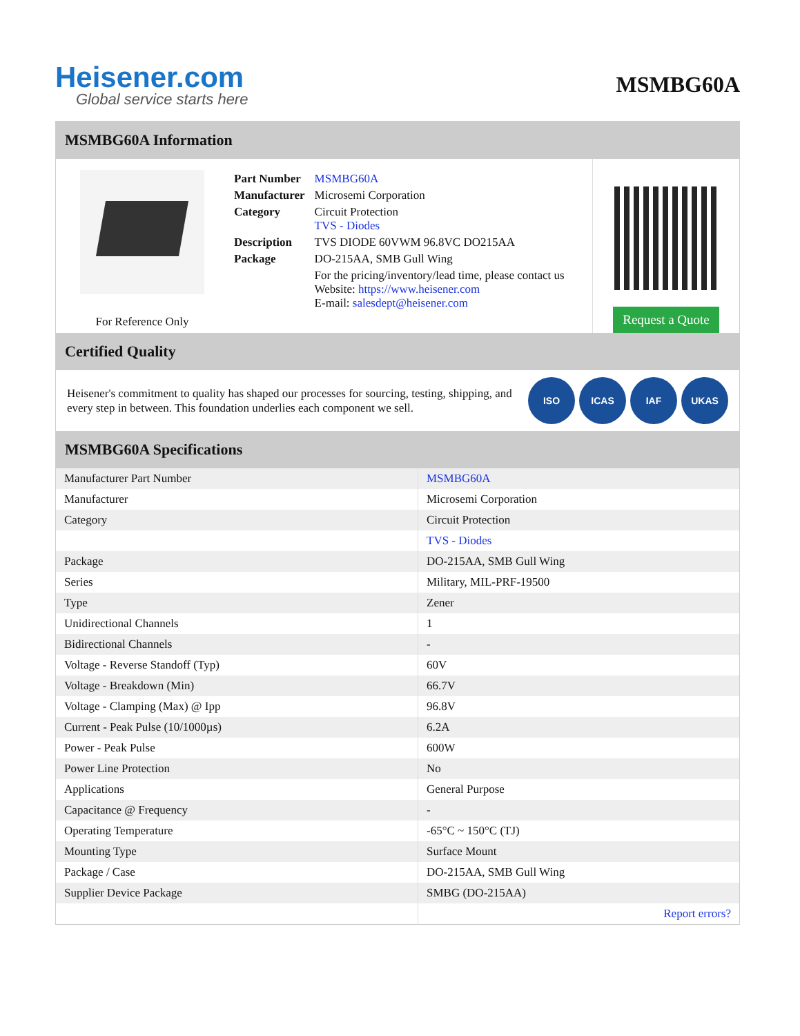Heisener.com
Global service starts here
MSMBG60A
MSMBG60A Information
For Reference Only
| Part Number | MSMBG60A |
| Manufacturer | Microsemi Corporation |
| Category | Circuit Protection TVS - Diodes |
| Description | TVS DIODE 60VWM 96.8VC DO215AA |
| Package | DO-215AA, SMB Gull Wing |
| | For the pricing/inventory/lead time, please contact us Website: https://www.heisener.com E-mail: salesdept@heisener.com |
Request a Quote
Certified Quality
Heisener's commitment to quality has shaped our processes for sourcing, testing, shipping, and every step in between. This foundation underlies each component we sell.
ISO ICAS IAF UKAS
MSMBG60A Specifications
| Manufacturer Part Number | MSMBG60A |
| Manufacturer | Microsemi Corporation |
| Category | Circuit Protection |
| | TVS - Diodes |
| Package | DO-215AA, SMB Gull Wing |
| Series | Military, MIL-PRF-19500 |
| Type | Zener |
| Unidirectional Channels | 1 |
| Bidirectional Channels | - |
| Voltage - Reverse Standoff (Typ) | 60V |
| Voltage - Breakdown (Min) | 66.7V |
| Voltage - Clamping (Max) @ Ipp | 96.8V |
| Current - Peak Pulse (10/1000µs) | 6.2A |
| Power - Peak Pulse | 600W |
| Power Line Protection | No |
| Applications | General Purpose |
| Capacitance @ Frequency | - |
| Operating Temperature | -65°C ~ 150°C (TJ) |
| Mounting Type | Surface Mount |
| Package / Case | DO-215AA, SMB Gull Wing |
| Supplier Device Package | SMBG (DO-215AA) |
| | Report errors? |